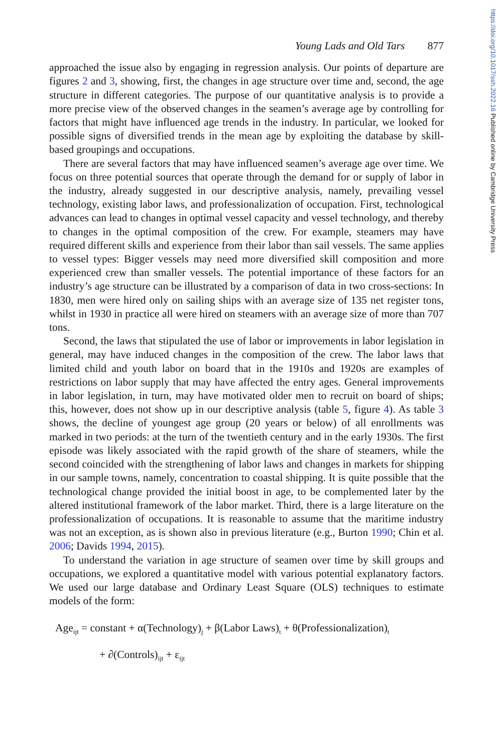https://doi.org/10.1017/ssh.2022.16 Published online by Cambridge University Press
Young Lads and Old Tars 877
approached the issue also by engaging in regression analysis. Our points of departure are figures 2 and 3, showing, first, the changes in age structure over time and, second, the age structure in different categories. The purpose of our quantitative analysis is to provide a more precise view of the observed changes in the seamen’s average age by controlling for factors that might have influenced age trends in the industry. In particular, we looked for possible signs of diversified trends in the mean age by exploiting the database by skill-based groupings and occupations.
There are several factors that may have influenced seamen’s average age over time. We focus on three potential sources that operate through the demand for or supply of labor in the industry, already suggested in our descriptive analysis, namely, prevailing vessel technology, existing labor laws, and professionalization of occupation. First, technological advances can lead to changes in optimal vessel capacity and vessel technology, and thereby to changes in the optimal composition of the crew. For example, steamers may have required different skills and experience from their labor than sail vessels. The same applies to vessel types: Bigger vessels may need more diversified skill composition and more experienced crew than smaller vessels. The potential importance of these factors for an industry’s age structure can be illustrated by a comparison of data in two cross-sections: In 1830, men were hired only on sailing ships with an average size of 135 net register tons, whilst in 1930 in practice all were hired on steamers with an average size of more than 707 tons.
Second, the laws that stipulated the use of labor or improvements in labor legislation in general, may have induced changes in the composition of the crew. The labor laws that limited child and youth labor on board that in the 1910s and 1920s are examples of restrictions on labor supply that may have affected the entry ages. General improvements in labor legislation, in turn, may have motivated older men to recruit on board of ships; this, however, does not show up in our descriptive analysis (table 5, figure 4). As table 3 shows, the decline of youngest age group (20 years or below) of all enrollments was marked in two periods: at the turn of the twentieth century and in the early 1930s. The first episode was likely associated with the rapid growth of the share of steamers, while the second coincided with the strengthening of labor laws and changes in markets for shipping in our sample towns, namely, concentration to coastal shipping. It is quite possible that the technological change provided the initial boost in age, to be complemented later by the altered institutional framework of the labor market. Third, there is a large literature on the professionalization of occupations. It is reasonable to assume that the maritime industry was not an exception, as is shown also in previous literature (e.g., Burton 1990; Chin et al. 2006; Davids 1994, 2015).
To understand the variation in age structure of seamen over time by skill groups and occupations, we explored a quantitative model with various potential explanatory factors. We used our large database and Ordinary Least Square (OLS) techniques to estimate models of the form:
Age<sub>ijt</sub> = constant + α(Technology)<sub>j</sub> + β(Labor Laws)<sub>t</sub> + θ(Professionalization)<sub>t</sub>
+ ∂(Controls)<sub>ijt</sub> + ε<sub>ijt</sub>